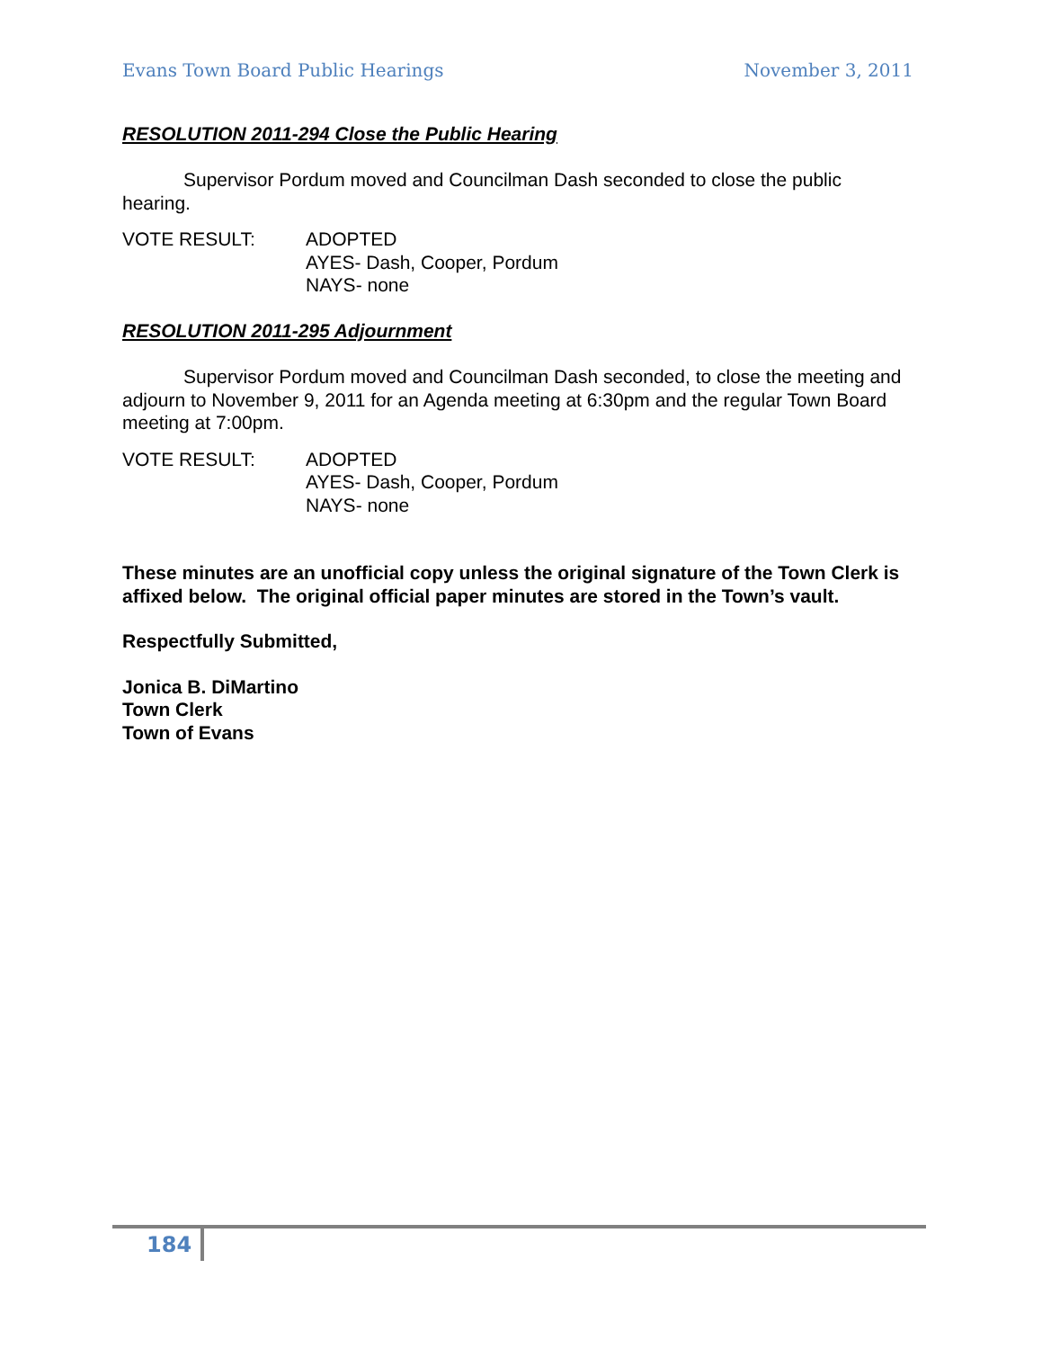Evans Town Board Public Hearings November 3, 2011
RESOLUTION 2011-294 Close the Public Hearing
Supervisor Pordum moved and Councilman Dash seconded to close the public hearing.
VOTE RESULT: ADOPTED
AYES- Dash, Cooper, Pordum
NAYS- none
RESOLUTION 2011-295 Adjournment
Supervisor Pordum moved and Councilman Dash seconded, to close the meeting and adjourn to November 9, 2011 for an Agenda meeting at 6:30pm and the regular Town Board meeting at 7:00pm.
VOTE RESULT: ADOPTED
AYES- Dash, Cooper, Pordum
NAYS- none
These minutes are an unofficial copy unless the original signature of the Town Clerk is affixed below. The original official paper minutes are stored in the Town’s vault.
Respectfully Submitted,
Jonica B. DiMartino
Town Clerk
Town of Evans
184